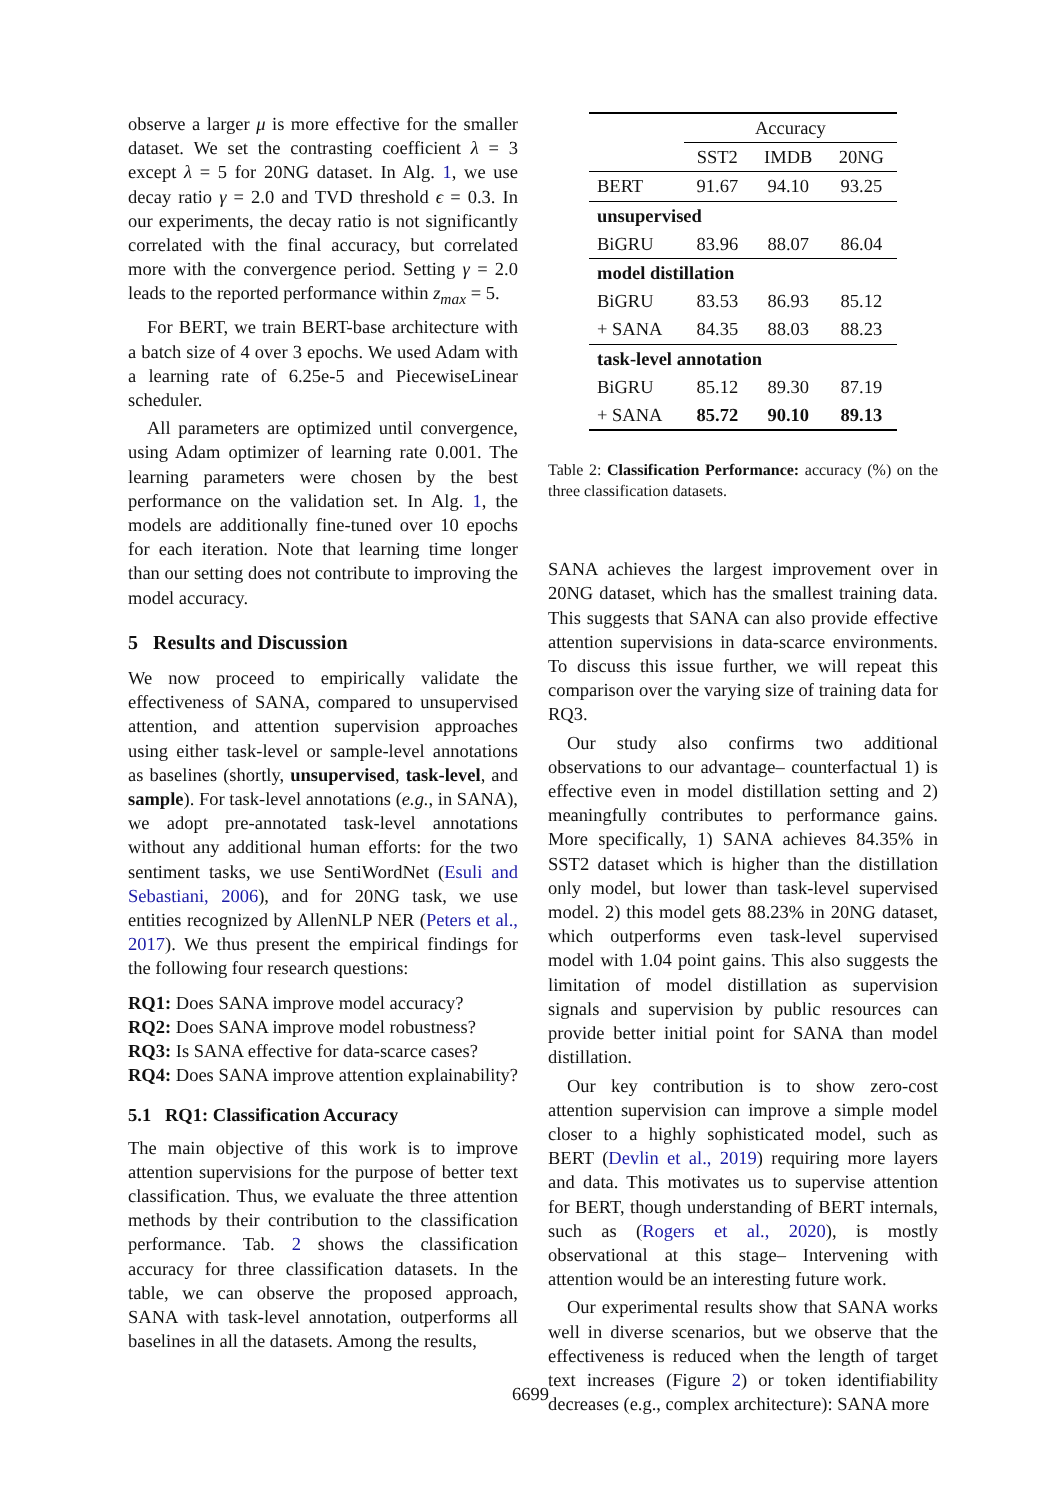observe a larger μ is more effective for the smaller dataset. We set the contrasting coefficient λ = 3 except λ = 5 for 20NG dataset. In Alg. 1, we use decay ratio γ = 2.0 and TVD threshold ϵ = 0.3. In our experiments, the decay ratio is not significantly correlated with the final accuracy, but correlated more with the convergence period. Setting γ = 2.0 leads to the reported performance within z<sub>max</sub> = 5.
For BERT, we train BERT-base architecture with a batch size of 4 over 3 epochs. We used Adam with a learning rate of 6.25e-5 and PiecewiseLinear scheduler.
All parameters are optimized until convergence, using Adam optimizer of learning rate 0.001. The learning parameters were chosen by the best performance on the validation set. In Alg. 1, the models are additionally fine-tuned over 10 epochs for each iteration. Note that learning time longer than our setting does not contribute to improving the model accuracy.
5 Results and Discussion
We now proceed to empirically validate the effectiveness of SANA, compared to unsupervised attention, and attention supervision approaches using either task-level or sample-level annotations as baselines (shortly, unsupervised, task-level, and sample). For task-level annotations (e.g., in SANA), we adopt pre-annotated task-level annotations without any additional human efforts: for the two sentiment tasks, we use SentiWordNet (Esuli and Sebastiani, 2006), and for 20NG task, we use entities recognized by AllenNLP NER (Peters et al., 2017). We thus present the empirical findings for the following four research questions:
RQ1: Does SANA improve model accuracy?
RQ2: Does SANA improve model robustness?
RQ3: Is SANA effective for data-scarce cases?
RQ4: Does SANA improve attention explainability?
5.1 RQ1: Classification Accuracy
The main objective of this work is to improve attention supervisions for the purpose of better text classification. Thus, we evaluate the three attention methods by their contribution to the classification performance. Tab. 2 shows the classification accuracy for three classification datasets. In the table, we can observe the proposed approach, SANA with task-level annotation, outperforms all baselines in all the datasets. Among the results,
| | Accuracy | | |
| | SST2 | IMDB | 20NG |
| BERT | 91.67 | 94.10 | 93.25 |
| unsupervised | | | |
| BiGRU | 83.96 | 88.07 | 86.04 |
| model distillation | | | |
| BiGRU | 83.53 | 86.93 | 85.12 |
| + SANA | 84.35 | 88.03 | 88.23 |
| task-level annotation | | | |
| BiGRU | 85.12 | 89.30 | 87.19 |
| + SANA | 85.72 | 90.10 | 89.13 |
Table 2: Classification Performance: accuracy (%) on the three classification datasets.
SANA achieves the largest improvement over in 20NG dataset, which has the smallest training data. This suggests that SANA can also provide effective attention supervisions in data-scarce environments. To discuss this issue further, we will repeat this comparison over the varying size of training data for RQ3.
Our study also confirms two additional observations to our advantage– counterfactual 1) is effective even in model distillation setting and 2) meaningfully contributes to performance gains. More specifically, 1) SANA achieves 84.35% in SST2 dataset which is higher than the distillation only model, but lower than task-level supervised model. 2) this model gets 88.23% in 20NG dataset, which outperforms even task-level supervised model with 1.04 point gains. This also suggests the limitation of model distillation as supervision signals and supervision by public resources can provide better initial point for SANA than model distillation.
Our key contribution is to show zero-cost attention supervision can improve a simple model closer to a highly sophisticated model, such as BERT (Devlin et al., 2019) requiring more layers and data. This motivates us to supervise attention for BERT, though understanding of BERT internals, such as (Rogers et al., 2020), is mostly observational at this stage– Intervening with attention would be an interesting future work.
Our experimental results show that SANA works well in diverse scenarios, but we observe that the effectiveness is reduced when the length of target text increases (Figure 2) or token identifiability decreases (e.g., complex architecture): SANA more
6699